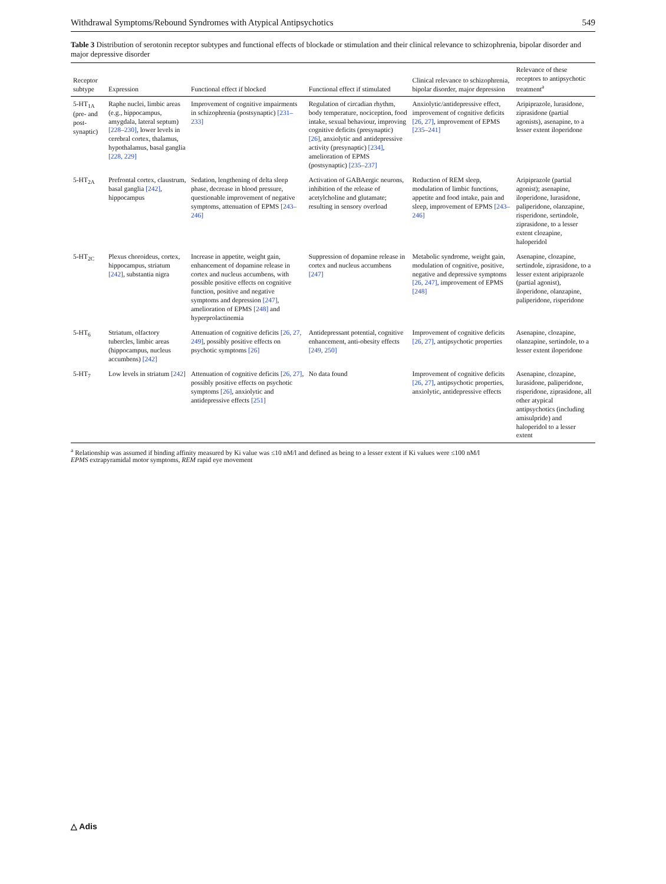Withdrawal Symptoms/Rebound Syndromes with Atypical Antipsychotics 549
Table 3 Distribution of serotonin receptor subtypes and functional effects of blockade or stimulation and their clinical relevance to schizophrenia, bipolar disorder and major depressive disorder
| Receptor subtype | Expression | Functional effect if blocked | Functional effect if stimulated | Clinical relevance to schizophrenia, bipolar disorder, major depression | Relevance of these receptors to antipsychotic treatment<sup>a</sup> |
| --- | --- | --- | --- | --- | --- |
| 5-HT<sub>1A</sub> (pre- and post-synaptic) | Raphe nuclei, limbic areas (e.g., hippocampus, amygdala, lateral septum) [228–230] , lower levels in cerebral cortex, thalamus, hypothalamus, basal ganglia [228, 229] | Improvement of cognitive impairments in schizophrenia (postsynaptic) [231–233] | Regulation of circadian rhythm, body temperature, nociception, food intake, sexual behaviour, improving cognitive deficits (presynaptic) [26] , anxiolytic and antidepressive activity (presynaptic) [234] , amelioration of EPMS (postsynaptic) [235–237] | Anxiolytic/antidepressive effect, improvement of cognitive deficits [26, 27] , improvement of EPMS [235–241] | Aripiprazole, lurasidone, ziprasidone (partial agonists), asenapine, to a lesser extent iloperidone |
| 5-HT<sub>2A</sub> | Prefrontal cortex, claustrum, basal ganglia [242] , hippocampus | Sedation, lengthening of delta sleep phase, decrease in blood pressure, questionable improvement of negative symptoms, attenuation of EPMS [243–246] | Activation of GABAergic neurons, inhibition of the release of acetylcholine and glutamate; resulting in sensory overload | Reduction of REM sleep, modulation of limbic functions, appetite and food intake, pain and sleep, improvement of EPMS [243–246] | Aripiprazole (partial agonist); asenapine, iloperidone, lurasidone, paliperidone, olanzapine, risperidone, sertindole, ziprasidone, to a lesser extent clozapine, haloperidol |
| 5-HT<sub>2C</sub> | Plexus choroideus, cortex, hippocampus, striatum [242] , substantia nigra | Increase in appetite, weight gain, enhancement of dopamine release in cortex and nucleus accumbens, with possible positive effects on cognitive function, positive and negative symptoms and depression [247] , amelioration of EPMS [248] and hyperprolactinemia | Suppression of dopamine release in cortex and nucleus accumbens [247] | Metabolic syndrome, weight gain, modulation of cognitive, positive, negative and depressive symptoms [26, 247] , improvement of EPMS [248] | Asenapine, clozapine, sertindole, ziprasidone, to a lesser extent aripiprazole (partial agonist), iloperidone, olanzapine, paliperidone, risperidone |
| 5-HT<sub>6</sub> | Striatum, olfactory tubercles, limbic areas (hippocampus, nucleus accumbens) [242] | Attenuation of cognitive deficits [26, 27, 249] , possibly positive effects on psychotic symptoms [26] | Antidepressant potential, cognitive enhancement, anti-obesity effects [249, 250] | Improvement of cognitive deficits [26, 27] , antipsychotic properties | Asenapine, clozapine, olanzapine, sertindole, to a lesser extent iloperidone |
| 5-HT<sub>7</sub> | Low levels in striatum [242] | Attenuation of cognitive deficits [26, 27] , possibly positive effects on psychotic symptoms [26] , anxiolytic and antidepressive effects [251] | No data found | Improvement of cognitive deficits [26, 27] , antipsychotic properties, anxiolytic, antidepressive effects | Asenapine, clozapine, lurasidone, paliperidone, risperidone, ziprasidone, all other atypical antipsychotics (including amisulpride) and haloperidol to a lesser extent |
<sup>a</sup> Relationship was assumed if binding affinity measured by Ki value was ≤10 nM/l and defined as being to a lesser extent if Ki values were ≤100 nM/l
EPMS extrapyramidal motor symptoms, REM rapid eye movement
△ Adis